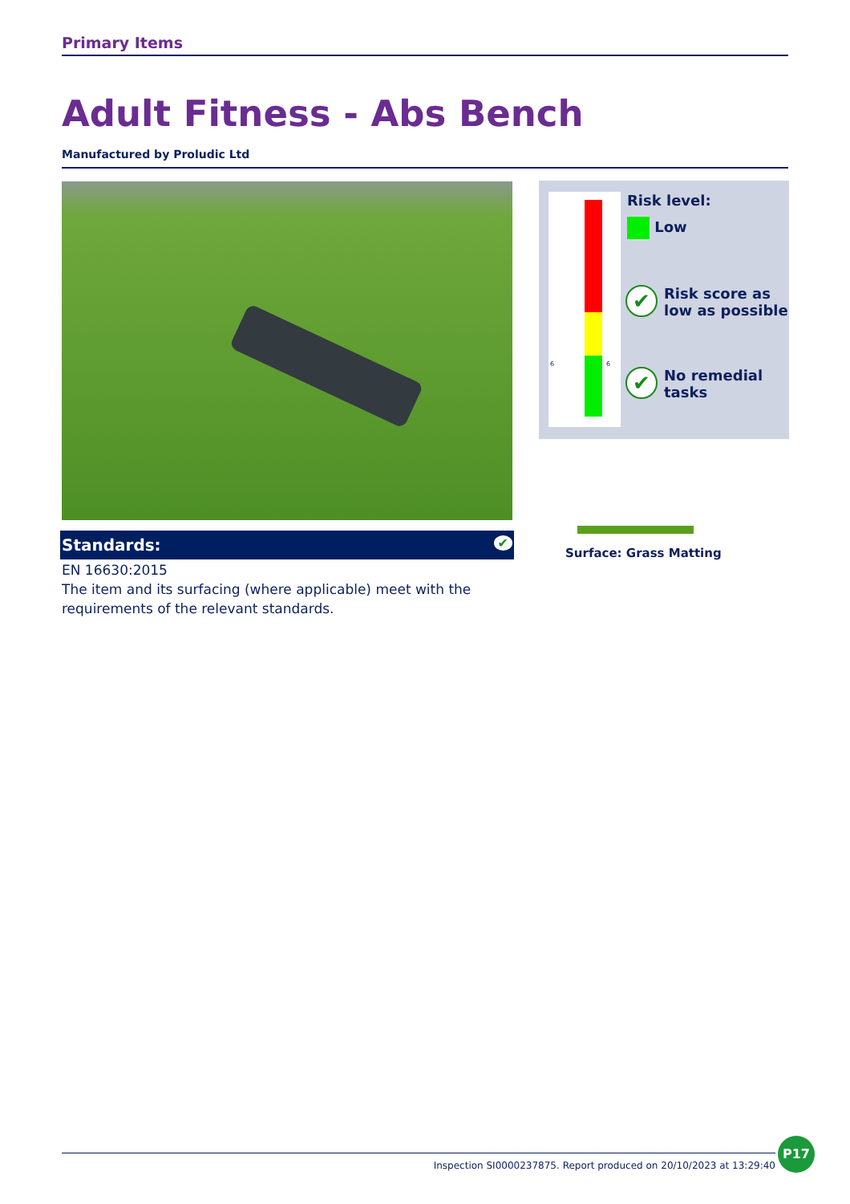Primary Items
Adult Fitness - Abs Bench
Manufactured by Proludic Ltd
Standards: ✔
EN 16630:2015
The item and its surfacing (where applicable) meet with the requirements of the relevant standards.
6 6 Risk level:
Low
✔ Risk score as
low as possible
✔ No remedial
tasks
Surface: Grass Matting
Inspection SI0000237875. Report produced on 20/10/2023 at 13:29:40
P17